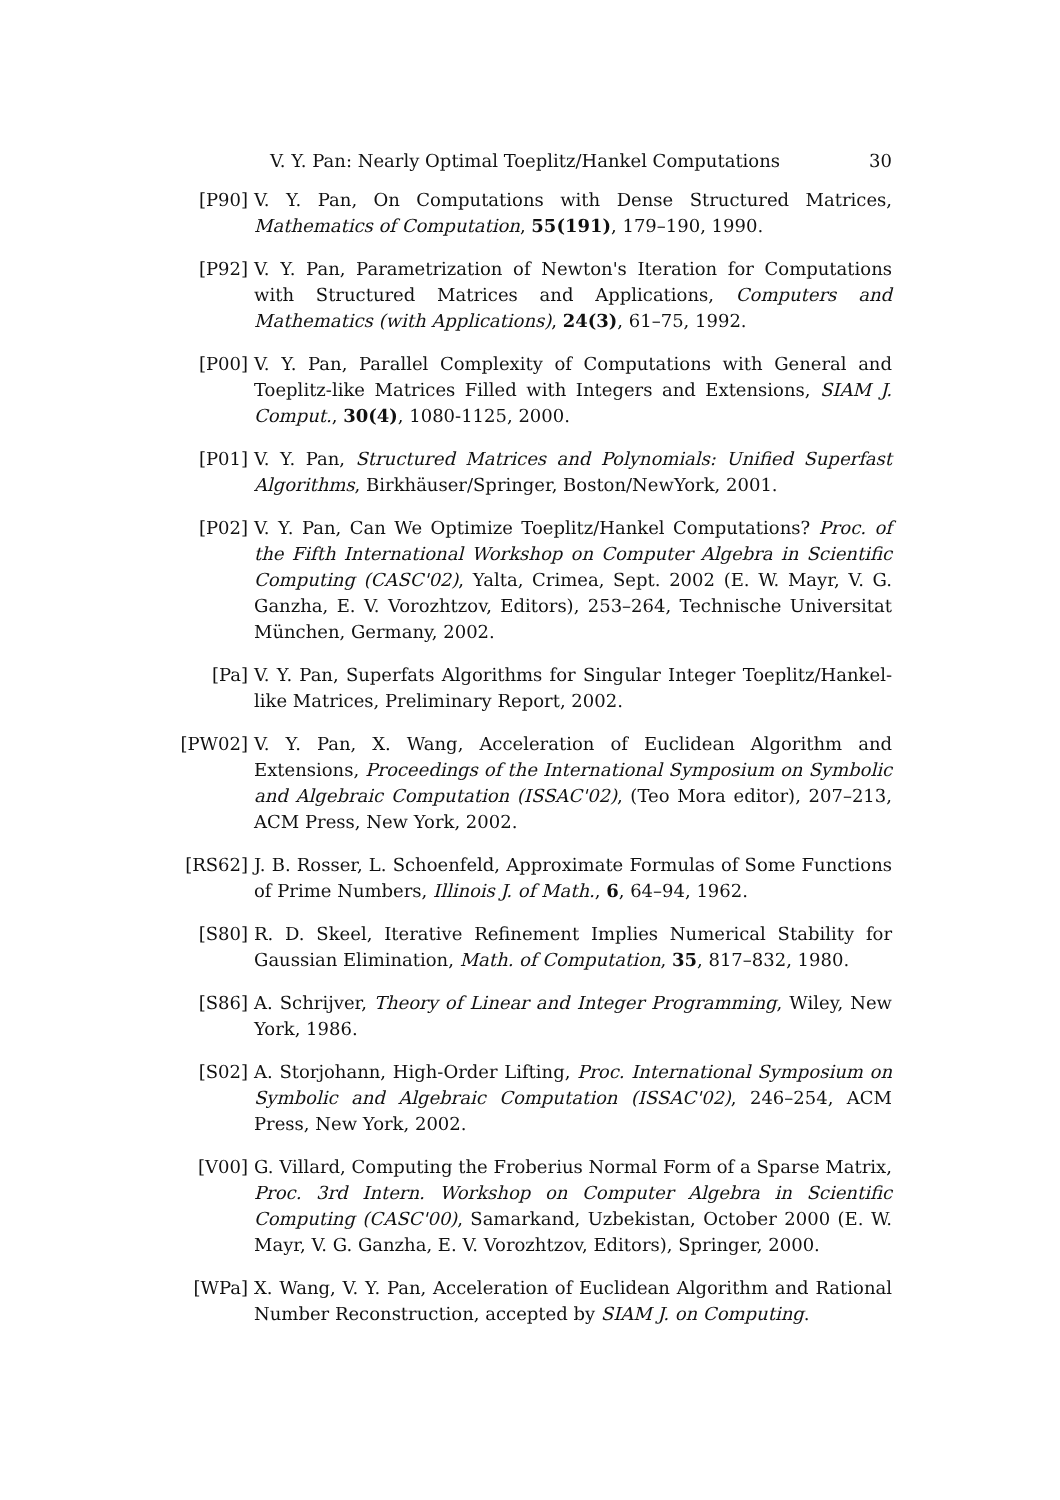V. Y. Pan: Nearly Optimal Toeplitz/Hankel Computations 30
[P90] V. Y. Pan, On Computations with Dense Structured Matrices, Mathematics of Computation, 55(191), 179–190, 1990.
[P92] V. Y. Pan, Parametrization of Newton's Iteration for Computations with Structured Matrices and Applications, Computers and Mathematics (with Applications), 24(3), 61–75, 1992.
[P00] V. Y. Pan, Parallel Complexity of Computations with General and Toeplitz-like Matrices Filled with Integers and Extensions, SIAM J. Comput., 30(4), 1080-1125, 2000.
[P01] V. Y. Pan, Structured Matrices and Polynomials: Unified Superfast Algorithms, Birkhäuser/Springer, Boston/NewYork, 2001.
[P02] V. Y. Pan, Can We Optimize Toeplitz/Hankel Computations? Proc. of the Fifth International Workshop on Computer Algebra in Scientific Computing (CASC'02), Yalta, Crimea, Sept. 2002 (E. W. Mayr, V. G. Ganzha, E. V. Vorozhtzov, Editors), 253–264, Technische Universitat München, Germany, 2002.
[Pa] V. Y. Pan, Superfats Algorithms for Singular Integer Toeplitz/Hankel-like Matrices, Preliminary Report, 2002.
[PW02] V. Y. Pan, X. Wang, Acceleration of Euclidean Algorithm and Extensions, Proceedings of the International Symposium on Symbolic and Algebraic Computation (ISSAC'02), (Teo Mora editor), 207–213, ACM Press, New York, 2002.
[RS62] J. B. Rosser, L. Schoenfeld, Approximate Formulas of Some Functions of Prime Numbers, Illinois J. of Math., 6, 64–94, 1962.
[S80] R. D. Skeel, Iterative Refinement Implies Numerical Stability for Gaussian Elimination, Math. of Computation, 35, 817–832, 1980.
[S86] A. Schrijver, Theory of Linear and Integer Programming, Wiley, New York, 1986.
[S02] A. Storjohann, High-Order Lifting, Proc. International Symposium on Symbolic and Algebraic Computation (ISSAC'02), 246–254, ACM Press, New York, 2002.
[V00] G. Villard, Computing the Froberius Normal Form of a Sparse Matrix, Proc. 3rd Intern. Workshop on Computer Algebra in Scientific Computing (CASC'00), Samarkand, Uzbekistan, October 2000 (E. W. Mayr, V. G. Ganzha, E. V. Vorozhtzov, Editors), Springer, 2000.
[WPa] X. Wang, V. Y. Pan, Acceleration of Euclidean Algorithm and Rational Number Reconstruction, accepted by SIAM J. on Computing.